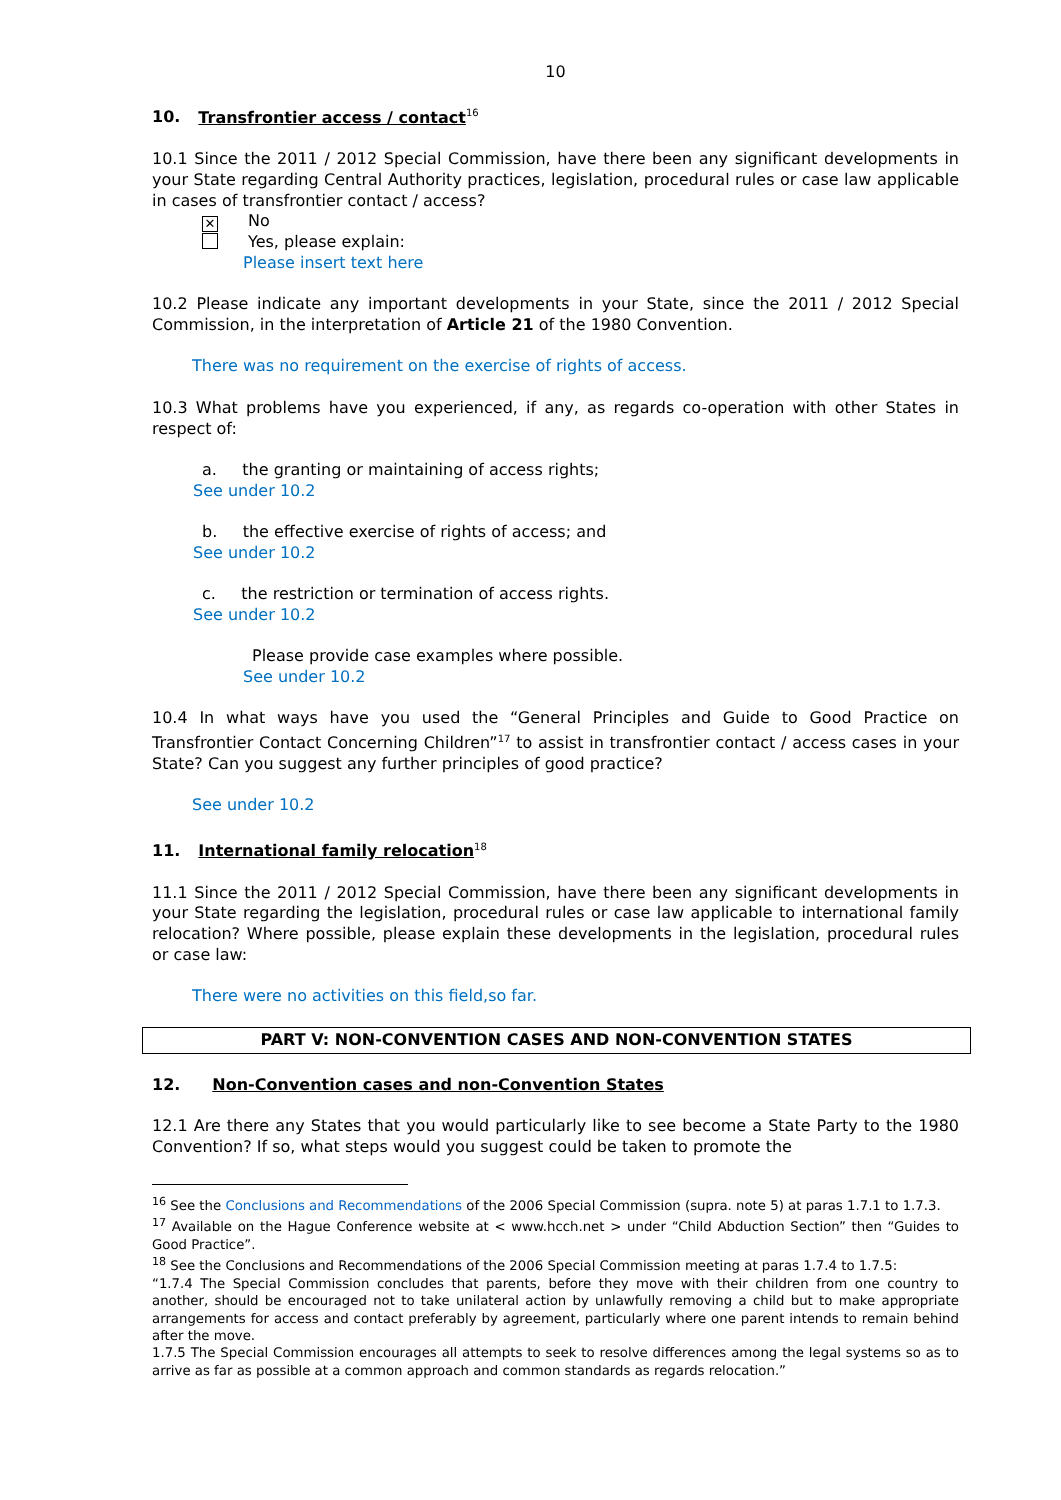10
10. Transfrontier access / contact<sup>16</sup>
10.1 Since the 2011 / 2012 Special Commission, have there been any significant developments in your State regarding Central Authority practices, legislation, procedural rules or case law applicable in cases of transfrontier contact / access?
✕ No
Yes, please explain:
Please insert text here
10.2 Please indicate any important developments in your State, since the 2011 / 2012 Special Commission, in the interpretation of Article 21 of the 1980 Convention.
There was no requirement on the exercise of rights of access.
10.3 What problems have you experienced, if any, as regards co-operation with other States in respect of:
a. the granting or maintaining of access rights;
See under 10.2
b. the effective exercise of rights of access; and
See under 10.2
c. the restriction or termination of access rights.
See under 10.2
Please provide case examples where possible.
See under 10.2
10.4 In what ways have you used the “General Principles and Guide to Good Practice on Transfrontier Contact Concerning Children”<sup>17</sup> to assist in transfrontier contact / access cases in your State? Can you suggest any further principles of good practice?
See under 10.2
11. International family relocation<sup>18</sup>
11.1 Since the 2011 / 2012 Special Commission, have there been any significant developments in your State regarding the legislation, procedural rules or case law applicable to international family relocation? Where possible, please explain these developments in the legislation, procedural rules or case law:
There were no activities on this field,so far.
PART V: NON-CONVENTION CASES AND NON-CONVENTION STATES
12. Non-Convention cases and non-Convention States
12.1 Are there any States that you would particularly like to see become a State Party to the 1980 Convention? If so, what steps would you suggest could be taken to promote the
<sup>16</sup> See the Conclusions and Recommendations of the 2006 Special Commission (supra. note 5) at paras 1.7.1 to 1.7.3.
<sup>17</sup> Available on the Hague Conference website at < www.hcch.net > under “Child Abduction Section” then “Guides to Good Practice”.
<sup>18</sup> See the Conclusions and Recommendations of the 2006 Special Commission meeting at paras 1.7.4 to 1.7.5:
“1.7.4 The Special Commission concludes that parents, before they move with their children from one country to another, should be encouraged not to take unilateral action by unlawfully removing a child but to make appropriate arrangements for access and contact preferably by agreement, particularly where one parent intends to remain behind after the move.
1.7.5 The Special Commission encourages all attempts to seek to resolve differences among the legal systems so as to arrive as far as possible at a common approach and common standards as regards relocation.”